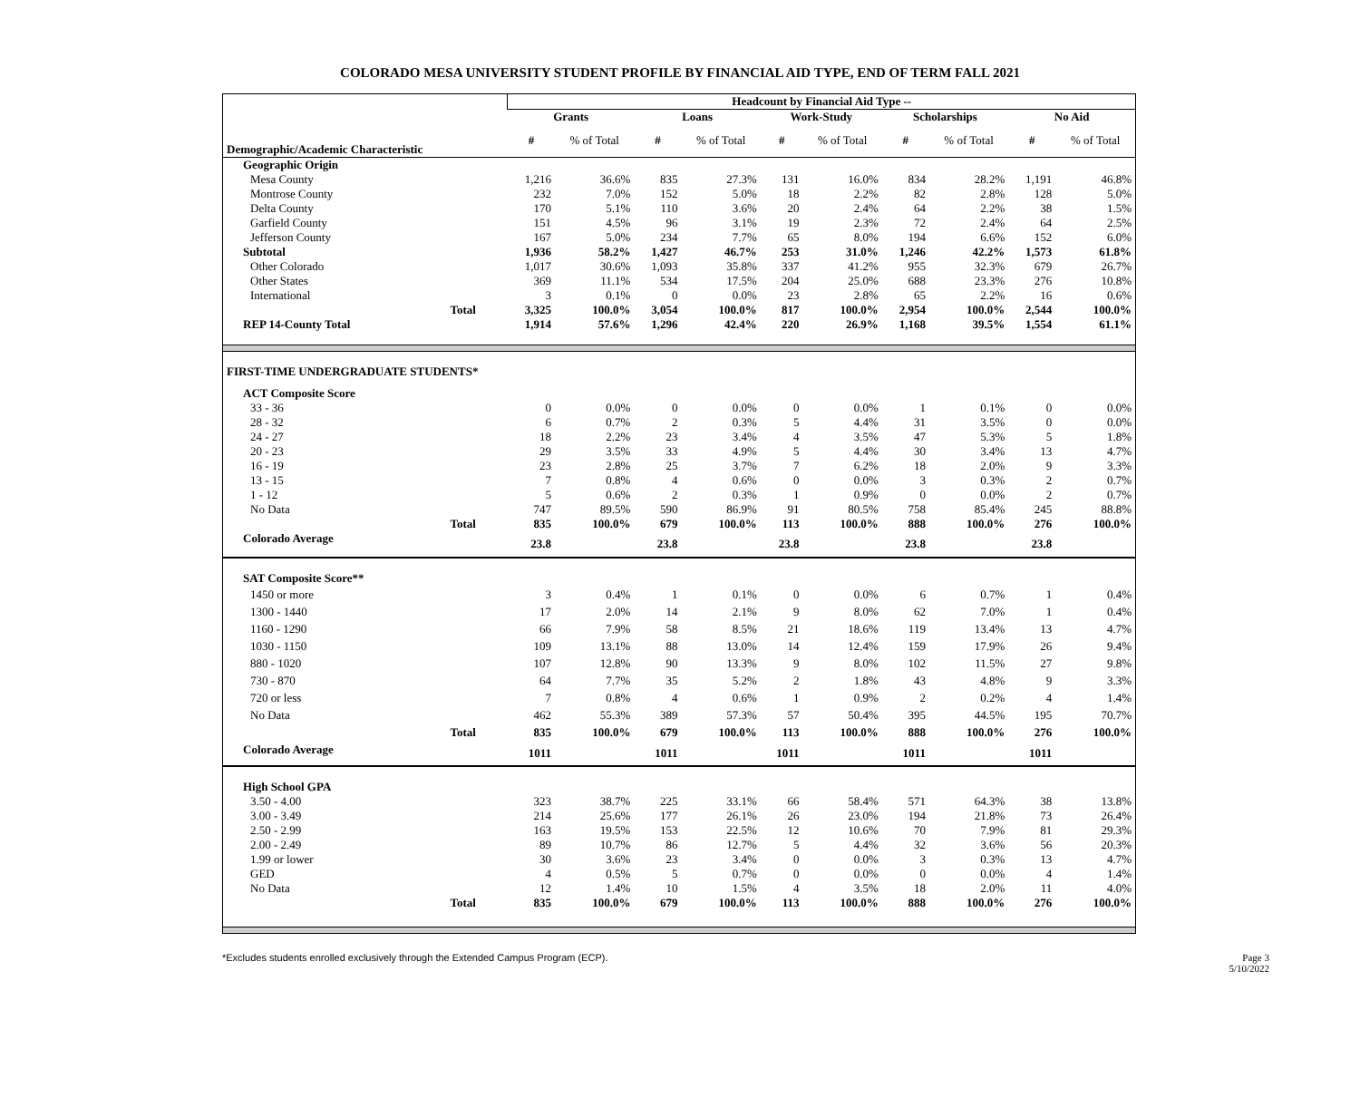COLORADO MESA UNIVERSITY STUDENT PROFILE BY FINANCIAL AID TYPE, END OF TERM FALL 2021
| | Headcount by Financial Aid Type -- | | | | | | | | | |
| | Grants | | Loans | | Work-Study | | Scholarships | | No Aid | |
| Demographic/Academic Characteristic | # | % of Total | # | % of Total | # | % of Total | # | % of Total | # | % of Total |
| Geographic Origin | | | | | | | | | | |
| Mesa County | 1,216 | 36.6% | 835 | 27.3% | 131 | 16.0% | 834 | 28.2% | 1,191 | 46.8% |
| Montrose County | 232 | 7.0% | 152 | 5.0% | 18 | 2.2% | 82 | 2.8% | 128 | 5.0% |
| Delta County | 170 | 5.1% | 110 | 3.6% | 20 | 2.4% | 64 | 2.2% | 38 | 1.5% |
| Garfield County | 151 | 4.5% | 96 | 3.1% | 19 | 2.3% | 72 | 2.4% | 64 | 2.5% |
| Jefferson County | 167 | 5.0% | 234 | 7.7% | 65 | 8.0% | 194 | 6.6% | 152 | 6.0% |
| Subtotal | 1,936 | 58.2% | 1,427 | 46.7% | 253 | 31.0% | 1,246 | 42.2% | 1,573 | 61.8% |
| Other Colorado | 1,017 | 30.6% | 1,093 | 35.8% | 337 | 41.2% | 955 | 32.3% | 679 | 26.7% |
| Other States | 369 | 11.1% | 534 | 17.5% | 204 | 25.0% | 688 | 23.3% | 276 | 10.8% |
| International | 3 | 0.1% | 0 | 0.0% | 23 | 2.8% | 65 | 2.2% | 16 | 0.6% |
| Total | 3,325 | 100.0% | 3,054 | 100.0% | 817 | 100.0% | 2,954 | 100.0% | 2,544 | 100.0% |
| REP 14-County Total | 1,914 | 57.6% | 1,296 | 42.4% | 220 | 26.9% | 1,168 | 39.5% | 1,554 | 61.1% |
| FIRST-TIME UNDERGRADUATE STUDENTS* | | | | | | | | | | |
| ACT Composite Score | | | | | | | | | | |
| 33 - 36 | 0 | 0.0% | 0 | 0.0% | 0 | 0.0% | 1 | 0.1% | 0 | 0.0% |
| 28 - 32 | 6 | 0.7% | 2 | 0.3% | 5 | 4.4% | 31 | 3.5% | 0 | 0.0% |
| 24 - 27 | 18 | 2.2% | 23 | 3.4% | 4 | 3.5% | 47 | 5.3% | 5 | 1.8% |
| 20 - 23 | 29 | 3.5% | 33 | 4.9% | 5 | 4.4% | 30 | 3.4% | 13 | 4.7% |
| 16 - 19 | 23 | 2.8% | 25 | 3.7% | 7 | 6.2% | 18 | 2.0% | 9 | 3.3% |
| 13 - 15 | 7 | 0.8% | 4 | 0.6% | 0 | 0.0% | 3 | 0.3% | 2 | 0.7% |
| 1 - 12 | 5 | 0.6% | 2 | 0.3% | 1 | 0.9% | 0 | 0.0% | 2 | 0.7% |
| No Data | 747 | 89.5% | 590 | 86.9% | 91 | 80.5% | 758 | 85.4% | 245 | 88.8% |
| Total | 835 | 100.0% | 679 | 100.0% | 113 | 100.0% | 888 | 100.0% | 276 | 100.0% |
| Colorado Average | 23.8 | | 23.8 | | 23.8 | | 23.8 | | 23.8 | |
| SAT Composite Score** | | | | | | | | | | |
| 1450 or more | 3 | 0.4% | 1 | 0.1% | 0 | 0.0% | 6 | 0.7% | 1 | 0.4% |
| 1300 - 1440 | 17 | 2.0% | 14 | 2.1% | 9 | 8.0% | 62 | 7.0% | 1 | 0.4% |
| 1160 - 1290 | 66 | 7.9% | 58 | 8.5% | 21 | 18.6% | 119 | 13.4% | 13 | 4.7% |
| 1030 - 1150 | 109 | 13.1% | 88 | 13.0% | 14 | 12.4% | 159 | 17.9% | 26 | 9.4% |
| 880 - 1020 | 107 | 12.8% | 90 | 13.3% | 9 | 8.0% | 102 | 11.5% | 27 | 9.8% |
| 730 - 870 | 64 | 7.7% | 35 | 5.2% | 2 | 1.8% | 43 | 4.8% | 9 | 3.3% |
| 720 or less | 7 | 0.8% | 4 | 0.6% | 1 | 0.9% | 2 | 0.2% | 4 | 1.4% |
| No Data | 462 | 55.3% | 389 | 57.3% | 57 | 50.4% | 395 | 44.5% | 195 | 70.7% |
| Total | 835 | 100.0% | 679 | 100.0% | 113 | 100.0% | 888 | 100.0% | 276 | 100.0% |
| Colorado Average | 1011 | | 1011 | | 1011 | | 1011 | | 1011 | |
| High School GPA | | | | | | | | | | |
| 3.50 - 4.00 | 323 | 38.7% | 225 | 33.1% | 66 | 58.4% | 571 | 64.3% | 38 | 13.8% |
| 3.00 - 3.49 | 214 | 25.6% | 177 | 26.1% | 26 | 23.0% | 194 | 21.8% | 73 | 26.4% |
| 2.50 - 2.99 | 163 | 19.5% | 153 | 22.5% | 12 | 10.6% | 70 | 7.9% | 81 | 29.3% |
| 2.00 - 2.49 | 89 | 10.7% | 86 | 12.7% | 5 | 4.4% | 32 | 3.6% | 56 | 20.3% |
| 1.99 or lower | 30 | 3.6% | 23 | 3.4% | 0 | 0.0% | 3 | 0.3% | 13 | 4.7% |
| GED | 4 | 0.5% | 5 | 0.7% | 0 | 0.0% | 0 | 0.0% | 4 | 1.4% |
| No Data | 12 | 1.4% | 10 | 1.5% | 4 | 3.5% | 18 | 2.0% | 11 | 4.0% |
| Total | 835 | 100.0% | 679 | 100.0% | 113 | 100.0% | 888 | 100.0% | 276 | 100.0% |
*Excludes students enrolled exclusively through the Extended Campus Program (ECP).
Page 3
5/10/2022